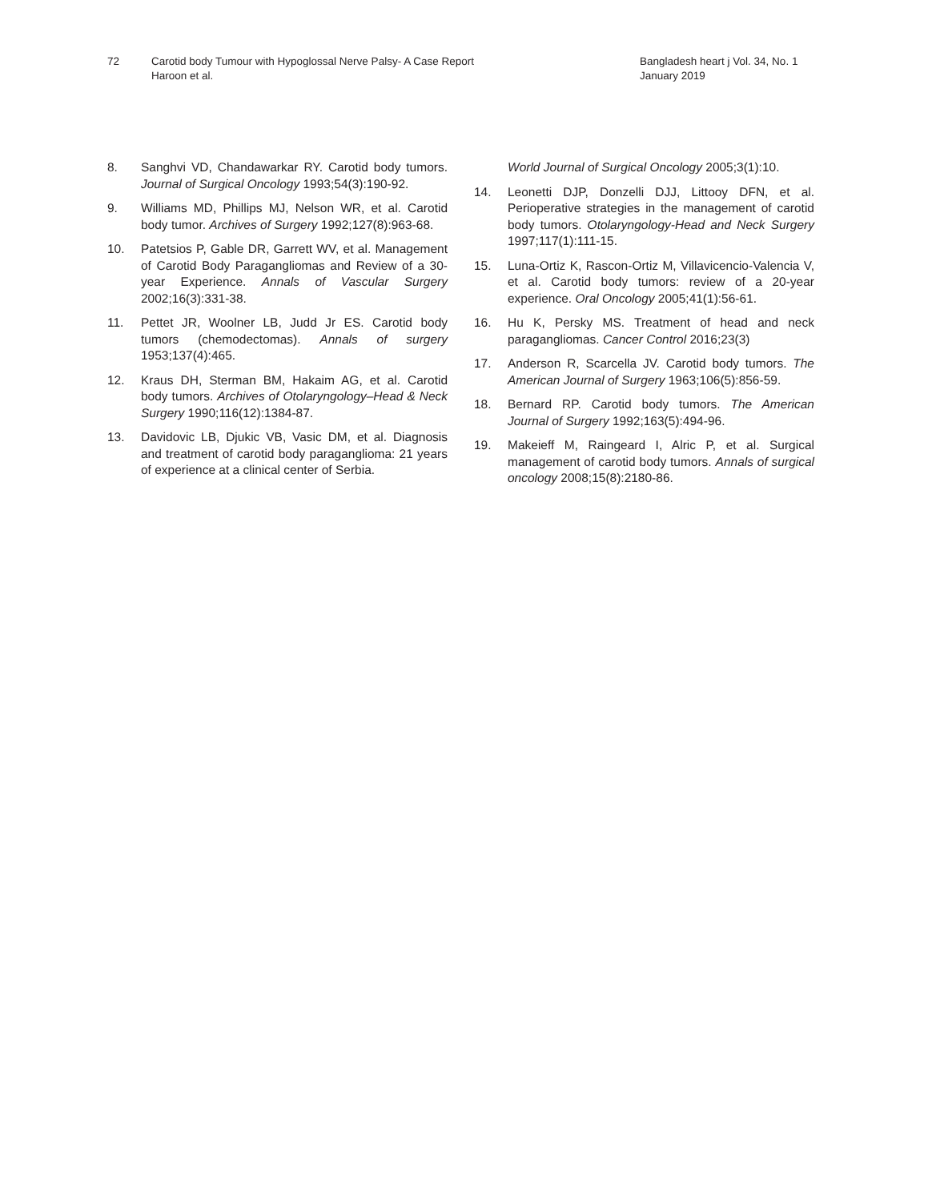72 Carotid body Tumour with Hypoglossal Nerve Palsy- A Case Report
Haroon et al.
Bangladesh heart j Vol. 34, No. 1
January 2019
8. Sanghvi VD, Chandawarkar RY. Carotid body tumors. Journal of Surgical Oncology 1993;54(3):190-92.
9. Williams MD, Phillips MJ, Nelson WR, et al. Carotid body tumor. Archives of Surgery 1992;127(8):963-68.
10. Patetsios P, Gable DR, Garrett WV, et al. Management of Carotid Body Paragangliomas and Review of a 30-year Experience. Annals of Vascular Surgery 2002;16(3):331-38.
11. Pettet JR, Woolner LB, Judd Jr ES. Carotid body tumors (chemodectomas). Annals of surgery 1953;137(4):465.
12. Kraus DH, Sterman BM, Hakaim AG, et al. Carotid body tumors. Archives of Otolaryngology–Head & Neck Surgery 1990;116(12):1384-87.
13. Davidovic LB, Djukic VB, Vasic DM, et al. Diagnosis and treatment of carotid body paraganglioma: 21 years of experience at a clinical center of Serbia.
World Journal of Surgical Oncology 2005;3(1):10.
14. Leonetti DJP, Donzelli DJJ, Littooy DFN, et al. Perioperative strategies in the management of carotid body tumors. Otolaryngology-Head and Neck Surgery 1997;117(1):111-15.
15. Luna-Ortiz K, Rascon-Ortiz M, Villavicencio-Valencia V, et al. Carotid body tumors: review of a 20-year experience. Oral Oncology 2005;41(1):56-61.
16. Hu K, Persky MS. Treatment of head and neck paragangliomas. Cancer Control 2016;23(3)
17. Anderson R, Scarcella JV. Carotid body tumors. The American Journal of Surgery 1963;106(5):856-59.
18. Bernard RP. Carotid body tumors. The American Journal of Surgery 1992;163(5):494-96.
19. Makeieff M, Raingeard I, Alric P, et al. Surgical management of carotid body tumors. Annals of surgical oncology 2008;15(8):2180-86.